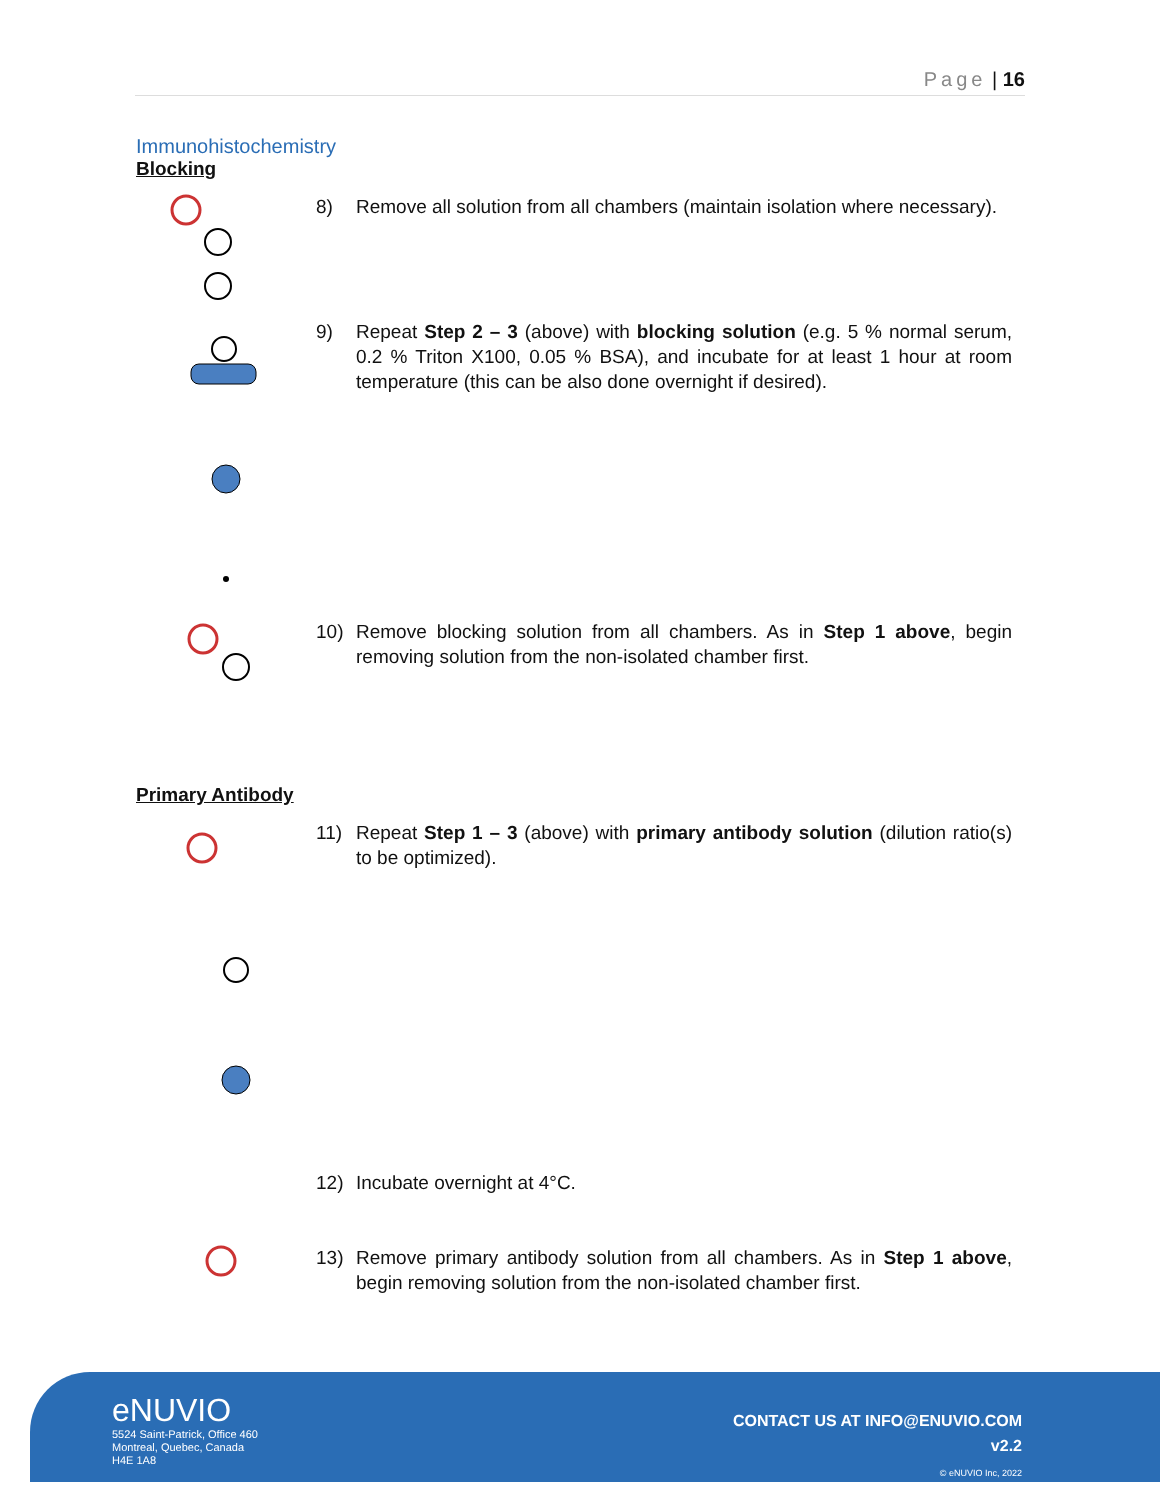Page | 16
Immunohistochemistry
Blocking
8) Remove all solution from all chambers (maintain isolation where necessary).
9) Repeat Step 2 – 3 (above) with blocking solution (e.g. 5 % normal serum, 0.2 % Triton X100, 0.05 % BSA), and incubate for at least 1 hour at room temperature (this can be also done overnight if desired).
10) Remove blocking solution from all chambers. As in Step 1 above, begin removing solution from the non-isolated chamber first.
Primary Antibody
11) Repeat Step 1 – 3 (above) with primary antibody solution (dilution ratio(s) to be optimized).
12) Incubate overnight at 4°C.
13) Remove primary antibody solution from all chambers. As in Step 1 above, begin removing solution from the non-isolated chamber first.
eNUVIO
5524 Saint-Patrick, Office 460
Montreal, Quebec, Canada
H4E 1A8
CONTACT US AT INFO@ENUVIO.COM
v2.2
© eNUVIO Inc, 2022